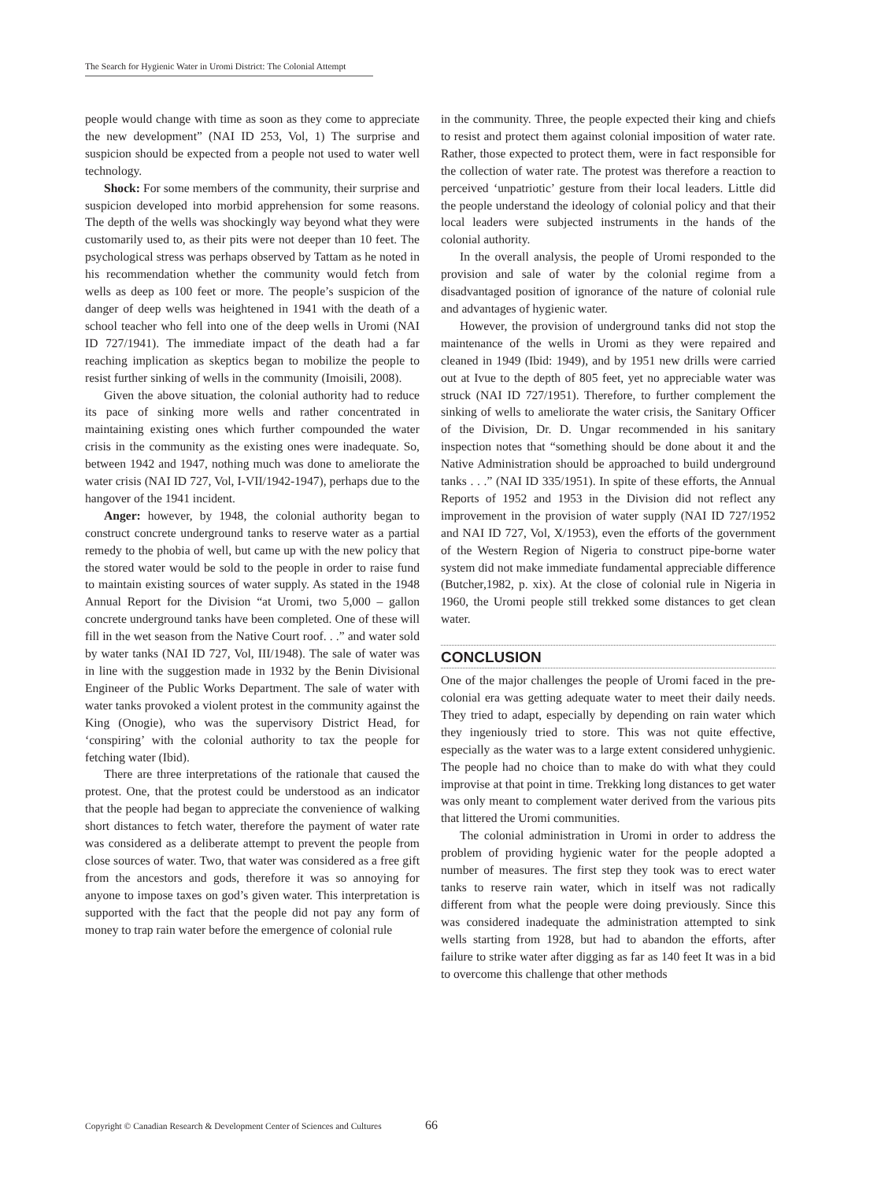The Search for Hygienic Water in Uromi District: The Colonial Attempt
people would change with time as soon as they come to appreciate the new development” (NAI ID 253, Vol, 1) The surprise and suspicion should be expected from a people not used to water well technology.
Shock: For some members of the community, their surprise and suspicion developed into morbid apprehension for some reasons. The depth of the wells was shockingly way beyond what they were customarily used to, as their pits were not deeper than 10 feet. The psychological stress was perhaps observed by Tattam as he noted in his recommendation whether the community would fetch from wells as deep as 100 feet or more. The people’s suspicion of the danger of deep wells was heightened in 1941 with the death of a school teacher who fell into one of the deep wells in Uromi (NAI ID 727/1941). The immediate impact of the death had a far reaching implication as skeptics began to mobilize the people to resist further sinking of wells in the community (Imoisili, 2008).
Given the above situation, the colonial authority had to reduce its pace of sinking more wells and rather concentrated in maintaining existing ones which further compounded the water crisis in the community as the existing ones were inadequate. So, between 1942 and 1947, nothing much was done to ameliorate the water crisis (NAI ID 727, Vol, I-VII/1942-1947), perhaps due to the hangover of the 1941 incident.
Anger: however, by 1948, the colonial authority began to construct concrete underground tanks to reserve water as a partial remedy to the phobia of well, but came up with the new policy that the stored water would be sold to the people in order to raise fund to maintain existing sources of water supply. As stated in the 1948 Annual Report for the Division “at Uromi, two 5,000 – gallon concrete underground tanks have been completed. One of these will fill in the wet season from the Native Court roof. . .” and water sold by water tanks (NAI ID 727, Vol, III/1948). The sale of water was in line with the suggestion made in 1932 by the Benin Divisional Engineer of the Public Works Department. The sale of water with water tanks provoked a violent protest in the community against the King (Onogie), who was the supervisory District Head, for ‘conspiring’ with the colonial authority to tax the people for fetching water (Ibid).
There are three interpretations of the rationale that caused the protest. One, that the protest could be understood as an indicator that the people had began to appreciate the convenience of walking short distances to fetch water, therefore the payment of water rate was considered as a deliberate attempt to prevent the people from close sources of water. Two, that water was considered as a free gift from the ancestors and gods, therefore it was so annoying for anyone to impose taxes on god’s given water. This interpretation is supported with the fact that the people did not pay any form of money to trap rain water before the emergence of colonial rule
in the community. Three, the people expected their king and chiefs to resist and protect them against colonial imposition of water rate. Rather, those expected to protect them, were in fact responsible for the collection of water rate. The protest was therefore a reaction to perceived ‘unpatriotic’ gesture from their local leaders. Little did the people understand the ideology of colonial policy and that their local leaders were subjected instruments in the hands of the colonial authority.
In the overall analysis, the people of Uromi responded to the provision and sale of water by the colonial regime from a disadvantaged position of ignorance of the nature of colonial rule and advantages of hygienic water.
However, the provision of underground tanks did not stop the maintenance of the wells in Uromi as they were repaired and cleaned in 1949 (Ibid: 1949), and by 1951 new drills were carried out at Ivue to the depth of 805 feet, yet no appreciable water was struck (NAI ID 727/1951). Therefore, to further complement the sinking of wells to ameliorate the water crisis, the Sanitary Officer of the Division, Dr. D. Ungar recommended in his sanitary inspection notes that “something should be done about it and the Native Administration should be approached to build underground tanks . . .” (NAI ID 335/1951). In spite of these efforts, the Annual Reports of 1952 and 1953 in the Division did not reflect any improvement in the provision of water supply (NAI ID 727/1952 and NAI ID 727, Vol, X/1953), even the efforts of the government of the Western Region of Nigeria to construct pipe-borne water system did not make immediate fundamental appreciable difference (Butcher,1982, p. xix). At the close of colonial rule in Nigeria in 1960, the Uromi people still trekked some distances to get clean water.
CONCLUSION
One of the major challenges the people of Uromi faced in the pre-colonial era was getting adequate water to meet their daily needs. They tried to adapt, especially by depending on rain water which they ingeniously tried to store. This was not quite effective, especially as the water was to a large extent considered unhygienic. The people had no choice than to make do with what they could improvise at that point in time. Trekking long distances to get water was only meant to complement water derived from the various pits that littered the Uromi communities.
The colonial administration in Uromi in order to address the problem of providing hygienic water for the people adopted a number of measures. The first step they took was to erect water tanks to reserve rain water, which in itself was not radically different from what the people were doing previously. Since this was considered inadequate the administration attempted to sink wells starting from 1928, but had to abandon the efforts, after failure to strike water after digging as far as 140 feet It was in a bid to overcome this challenge that other methods
Copyright © Canadian Research & Development Center of Sciences and Cultures
66